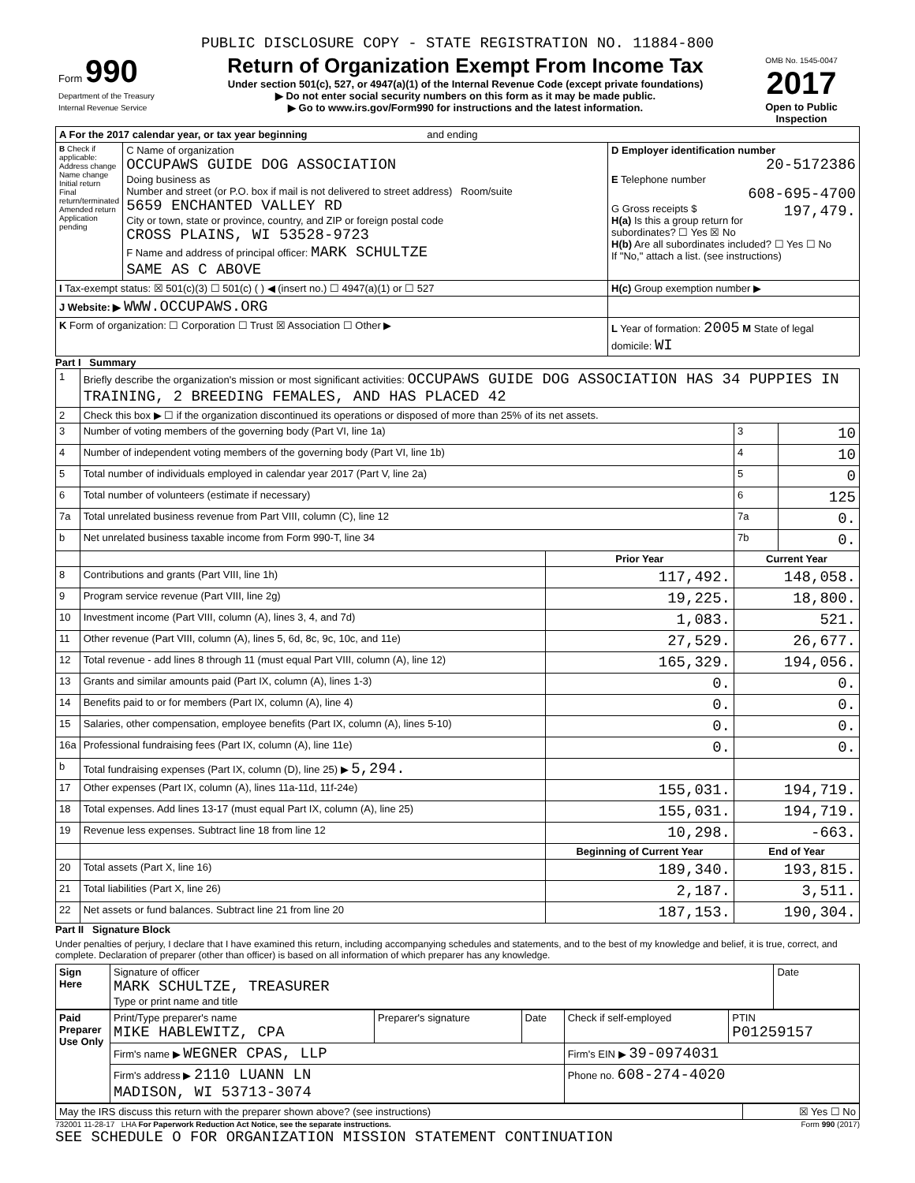PUBLIC DISCLOSURE COPY - STATE REGISTRATION NO. 11884-800
| Form 990 Department of the Treasury Internal Revenue Service | Return of Organization Exempt From Income Tax Under section 501(c), 527, or 4947(a)(1) of the Internal Revenue Code (except private foundations) ▶ Do not enter social security numbers on this form as it may be made public. ▶ Go to www.irs.gov/Form990 for instructions and the latest information. | OMB No. 1545-0047 2017 Open to Public Inspection |
| A For the 2017 calendar year, or tax year beginning and ending | | |
| B Check if applicable: Address change Name change Initial return Final return/terminated Amended return Application pending | C Name of organization OCCUPAWS GUIDE DOG ASSOCIATION Doing business as Number and street (or P.O. box if mail is not delivered to street address) Room/suite 5659 ENCHANTED VALLEY RD City or town, state or province, country, and ZIP or foreign postal code CROSS PLAINS, WI 53528-9723 F Name and address of principal officer: MARK SCHULTZE SAME AS C ABOVE | D Employer identification number 20-5172386 E Telephone number 608-695-4700 G Gross receipts $ 197,479. H(a) Is this a group return for subordinates? ☐ Yes ☒ No H(b) Are all subordinates included? ☐ Yes ☐ No If "No," attach a list. (see instructions) |
| I Tax-exempt status: ☒ 501(c)(3) ☐ 501(c) ( ) ◀ (insert no.) ☐ 4947(a)(1) or ☐ 527 | | H(c) Group exemption number ▶ |
| J Website: ▶ WWW.OCCUPAWS.ORG | | |
| K Form of organization: ☐ Corporation ☐ Trust ☒ Association ☐ Other ▶ | | L Year of formation: 2005 M State of legal domicile: WI |
Part I Summary
| 1 | Briefly describe the organization's mission or most significant activities: OCCUPAWS GUIDE DOG ASSOCIATION HAS 34 PUPPIES IN TRAINING, 2 BREEDING FEMALES, AND HAS PLACED 42 | | | |
| 2 | Check this box ▶ ☐ if the organization discontinued its operations or disposed of more than 25% of its net assets. | | | |
| 3 | Number of voting members of the governing body (Part VI, line 1a) | | 3 | 10 |
| 4 | Number of independent voting members of the governing body (Part VI, line 1b) | | 4 | 10 |
| 5 | Total number of individuals employed in calendar year 2017 (Part V, line 2a) | | 5 | 0 |
| 6 | Total number of volunteers (estimate if necessary) | | 6 | 125 |
| 7a | Total unrelated business revenue from Part VIII, column (C), line 12 | | 7a | 0. |
| b | Net unrelated business taxable income from Form 990-T, line 34 | | 7b | 0. |
| | | Prior Year | Current Year | |
| 8 | Contributions and grants (Part VIII, line 1h) | 117,492. | 148,058. | |
| 9 | Program service revenue (Part VIII, line 2g) | 19,225. | 18,800. | |
| 10 | Investment income (Part VIII, column (A), lines 3, 4, and 7d) | 1,083. | 521. | |
| 11 | Other revenue (Part VIII, column (A), lines 5, 6d, 8c, 9c, 10c, and 11e) | 27,529. | 26,677. | |
| 12 | Total revenue - add lines 8 through 11 (must equal Part VIII, column (A), line 12) | 165,329. | 194,056. | |
| 13 | Grants and similar amounts paid (Part IX, column (A), lines 1-3) | 0. | 0. | |
| 14 | Benefits paid to or for members (Part IX, column (A), line 4) | 0. | 0. | |
| 15 | Salaries, other compensation, employee benefits (Part IX, column (A), lines 5-10) | 0. | 0. | |
| 16a | Professional fundraising fees (Part IX, column (A), line 11e) | 0. | 0. | |
| b | Total fundraising expenses (Part IX, column (D), line 25) ▶ 5,294. | | | |
| 17 | Other expenses (Part IX, column (A), lines 11a-11d, 11f-24e) | 155,031. | 194,719. | |
| 18 | Total expenses. Add lines 13-17 (must equal Part IX, column (A), line 25) | 155,031. | 194,719. | |
| 19 | Revenue less expenses. Subtract line 18 from line 12 | 10,298. | -663. | |
| | | Beginning of Current Year | End of Year | |
| 20 | Total assets (Part X, line 16) | 189,340. | 193,815. | |
| 21 | Total liabilities (Part X, line 26) | 2,187. | 3,511. | |
| 22 | Net assets or fund balances. Subtract line 21 from line 20 | 187,153. | 190,304. | |
Part II Signature Block
Under penalties of perjury, I declare that I have examined this return, including accompanying schedules and statements, and to the best of my knowledge and belief, it is true, correct, and complete. Declaration of preparer (other than officer) is based on all information of which preparer has any knowledge.
| Sign Here | Signature of officer MARK SCHULTZE, TREASURER Type or print name and title | Date |
| Paid Preparer Use Only | Print/Type preparer's name MIKE HABLEWITZ, CPA | Preparer's signature | Date | Check if self-employed | PTIN P01259157 |
| | Firm's name ▶ WEGNER CPAS, LLP | | | Firm's EIN ▶ 39-0974031 | |
| | Firm's address ▶ 2110 LUANN LN MADISON, WI 53713-3074 | | | Phone no. 608-274-4020 | |
| May the IRS discuss this return with the preparer shown above? (see instructions) | ☒ Yes ☐ No |
732001 11-28-17 LHA For Paperwork Reduction Act Notice, see the separate instructions. Form 990 (2017)
SEE SCHEDULE O FOR ORGANIZATION MISSION STATEMENT CONTINUATION